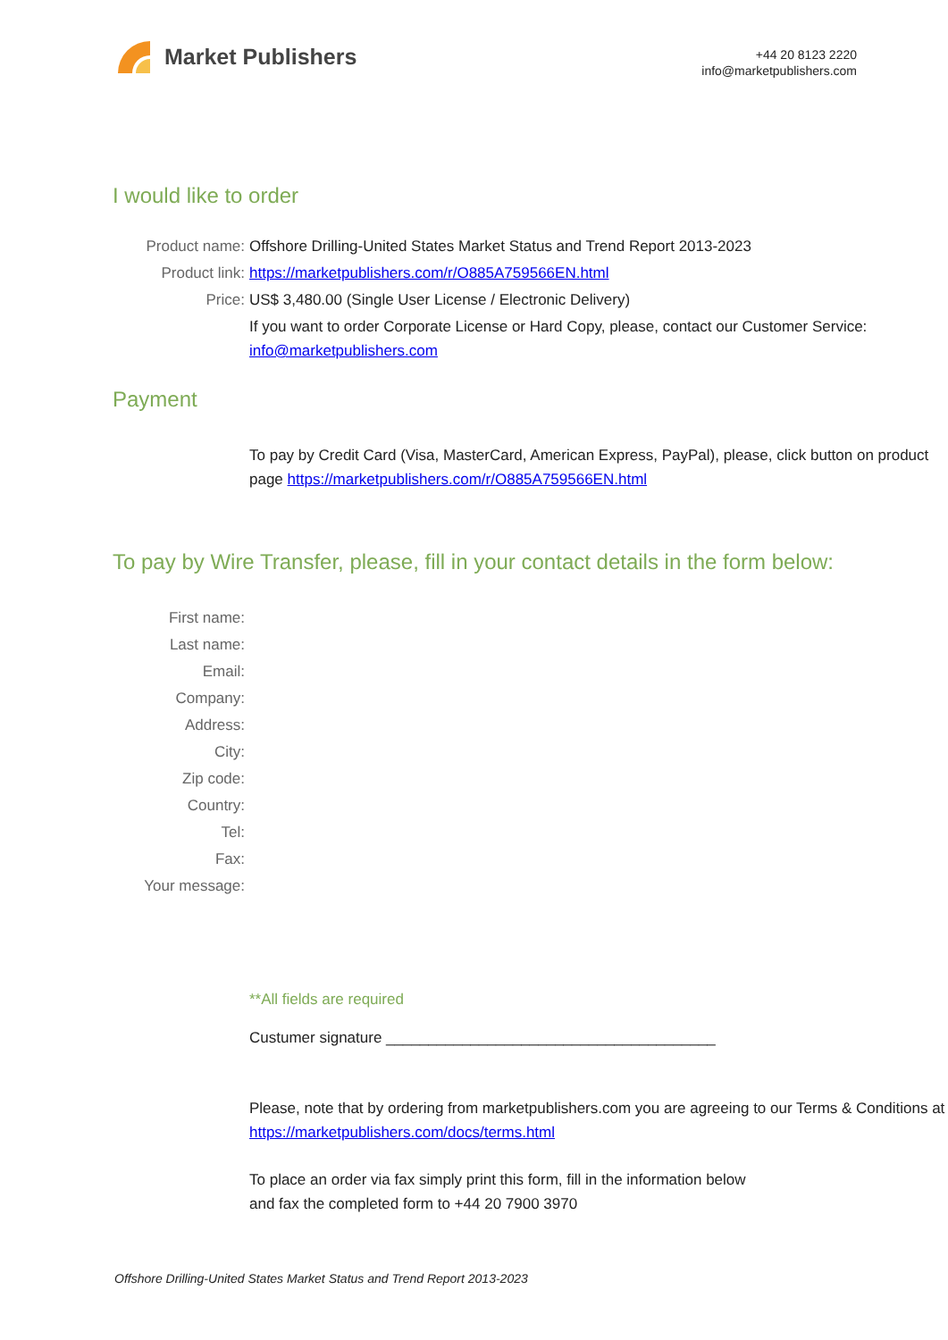Market Publishers
+44 20 8123 2220
info@marketpublishers.com
I would like to order
Product name: Offshore Drilling-United States Market Status and Trend Report 2013-2023
Product link: https://marketpublishers.com/r/O885A759566EN.html
Price: US$ 3,480.00 (Single User License / Electronic Delivery)
If you want to order Corporate License or Hard Copy, please, contact our Customer Service:
info@marketpublishers.com
Payment
To pay by Credit Card (Visa, MasterCard, American Express, PayPal), please, click button on product page https://marketpublishers.com/r/O885A759566EN.html
To pay by Wire Transfer, please, fill in your contact details in the form below:
First name:
Last name:
Email:
Company:
Address:
City:
Zip code:
Country:
Tel:
Fax:
Your message:
**All fields are required
Custumer signature _______________________________________
Please, note that by ordering from marketpublishers.com you are agreeing to our Terms & Conditions at https://marketpublishers.com/docs/terms.html
To place an order via fax simply print this form, fill in the information below
and fax the completed form to +44 20 7900 3970
Offshore Drilling-United States Market Status and Trend Report 2013-2023